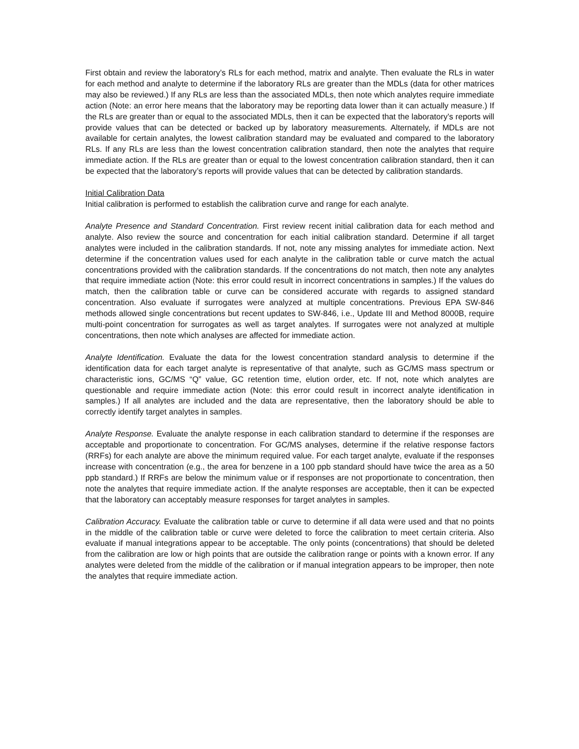First obtain and review the laboratory’s RLs for each method, matrix and analyte. Then evaluate the RLs in water for each method and analyte to determine if the laboratory RLs are greater than the MDLs (data for other matrices may also be reviewed.) If any RLs are less than the associated MDLs, then note which analytes require immediate action (Note: an error here means that the laboratory may be reporting data lower than it can actually measure.) If the RLs are greater than or equal to the associated MDLs, then it can be expected that the laboratory’s reports will provide values that can be detected or backed up by laboratory measurements. Alternately, if MDLs are not available for certain analytes, the lowest calibration standard may be evaluated and compared to the laboratory RLs. If any RLs are less than the lowest concentration calibration standard, then note the analytes that require immediate action. If the RLs are greater than or equal to the lowest concentration calibration standard, then it can be expected that the laboratory’s reports will provide values that can be detected by calibration standards.
Initial Calibration Data
Initial calibration is performed to establish the calibration curve and range for each analyte.
Analyte Presence and Standard Concentration. First review recent initial calibration data for each method and analyte. Also review the source and concentration for each initial calibration standard. Determine if all target analytes were included in the calibration standards. If not, note any missing analytes for immediate action. Next determine if the concentration values used for each analyte in the calibration table or curve match the actual concentrations provided with the calibration standards. If the concentrations do not match, then note any analytes that require immediate action (Note: this error could result in incorrect concentrations in samples.) If the values do match, then the calibration table or curve can be considered accurate with regards to assigned standard concentration. Also evaluate if surrogates were analyzed at multiple concentrations. Previous EPA SW-846 methods allowed single concentrations but recent updates to SW-846, i.e., Update III and Method 8000B, require multi-point concentration for surrogates as well as target analytes. If surrogates were not analyzed at multiple concentrations, then note which analyses are affected for immediate action.
Analyte Identification. Evaluate the data for the lowest concentration standard analysis to determine if the identification data for each target analyte is representative of that analyte, such as GC/MS mass spectrum or characteristic ions, GC/MS “Q” value, GC retention time, elution order, etc. If not, note which analytes are questionable and require immediate action (Note: this error could result in incorrect analyte identification in samples.) If all analytes are included and the data are representative, then the laboratory should be able to correctly identify target analytes in samples.
Analyte Response. Evaluate the analyte response in each calibration standard to determine if the responses are acceptable and proportionate to concentration. For GC/MS analyses, determine if the relative response factors (RRFs) for each analyte are above the minimum required value. For each target analyte, evaluate if the responses increase with concentration (e.g., the area for benzene in a 100 ppb standard should have twice the area as a 50 ppb standard.) If RRFs are below the minimum value or if responses are not proportionate to concentration, then note the analytes that require immediate action. If the analyte responses are acceptable, then it can be expected that the laboratory can acceptably measure responses for target analytes in samples.
Calibration Accuracy. Evaluate the calibration table or curve to determine if all data were used and that no points in the middle of the calibration table or curve were deleted to force the calibration to meet certain criteria. Also evaluate if manual integrations appear to be acceptable. The only points (concentrations) that should be deleted from the calibration are low or high points that are outside the calibration range or points with a known error. If any analytes were deleted from the middle of the calibration or if manual integration appears to be improper, then note the analytes that require immediate action.